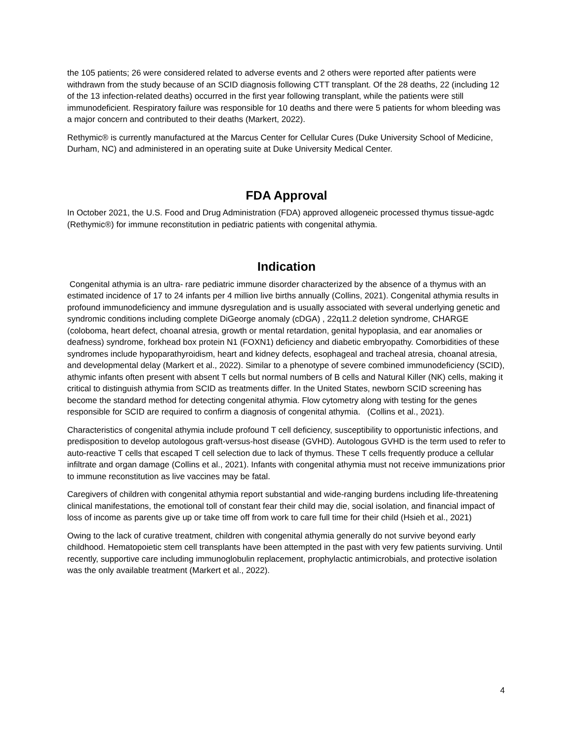the 105 patients; 26 were considered related to adverse events and 2 others were reported after patients were withdrawn from the study because of an SCID diagnosis following CTT transplant. Of the 28 deaths, 22 (including 12 of the 13 infection-related deaths) occurred in the first year following transplant, while the patients were still immunodeficient. Respiratory failure was responsible for 10 deaths and there were 5 patients for whom bleeding was a major concern and contributed to their deaths (Markert, 2022).
Rethymic® is currently manufactured at the Marcus Center for Cellular Cures (Duke University School of Medicine, Durham, NC) and administered in an operating suite at Duke University Medical Center.
FDA Approval
In October 2021, the U.S. Food and Drug Administration (FDA) approved allogeneic processed thymus tissue-agdc (Rethymic®) for immune reconstitution in pediatric patients with congenital athymia.
Indication
Congenital athymia is an ultra- rare pediatric immune disorder characterized by the absence of a thymus with an estimated incidence of 17 to 24 infants per 4 million live births annually (Collins, 2021). Congenital athymia results in profound immunodeficiency and immune dysregulation and is usually associated with several underlying genetic and syndromic conditions including complete DiGeorge anomaly (cDGA) , 22q11.2 deletion syndrome, CHARGE (coloboma, heart defect, choanal atresia, growth or mental retardation, genital hypoplasia, and ear anomalies or deafness) syndrome, forkhead box protein N1 (FOXN1) deficiency and diabetic embryopathy. Comorbidities of these syndromes include hypoparathyroidism, heart and kidney defects, esophageal and tracheal atresia, choanal atresia, and developmental delay (Markert et al., 2022). Similar to a phenotype of severe combined immunodeficiency (SCID), athymic infants often present with absent T cells but normal numbers of B cells and Natural Killer (NK) cells, making it critical to distinguish athymia from SCID as treatments differ. In the United States, newborn SCID screening has become the standard method for detecting congenital athymia. Flow cytometry along with testing for the genes responsible for SCID are required to confirm a diagnosis of congenital athymia. (Collins et al., 2021).
Characteristics of congenital athymia include profound T cell deficiency, susceptibility to opportunistic infections, and predisposition to develop autologous graft-versus-host disease (GVHD). Autologous GVHD is the term used to refer to auto-reactive T cells that escaped T cell selection due to lack of thymus. These T cells frequently produce a cellular infiltrate and organ damage (Collins et al., 2021). Infants with congenital athymia must not receive immunizations prior to immune reconstitution as live vaccines may be fatal.
Caregivers of children with congenital athymia report substantial and wide-ranging burdens including life-threatening clinical manifestations, the emotional toll of constant fear their child may die, social isolation, and financial impact of loss of income as parents give up or take time off from work to care full time for their child (Hsieh et al., 2021)
Owing to the lack of curative treatment, children with congenital athymia generally do not survive beyond early childhood. Hematopoietic stem cell transplants have been attempted in the past with very few patients surviving. Until recently, supportive care including immunoglobulin replacement, prophylactic antimicrobials, and protective isolation was the only available treatment (Markert et al., 2022).
4